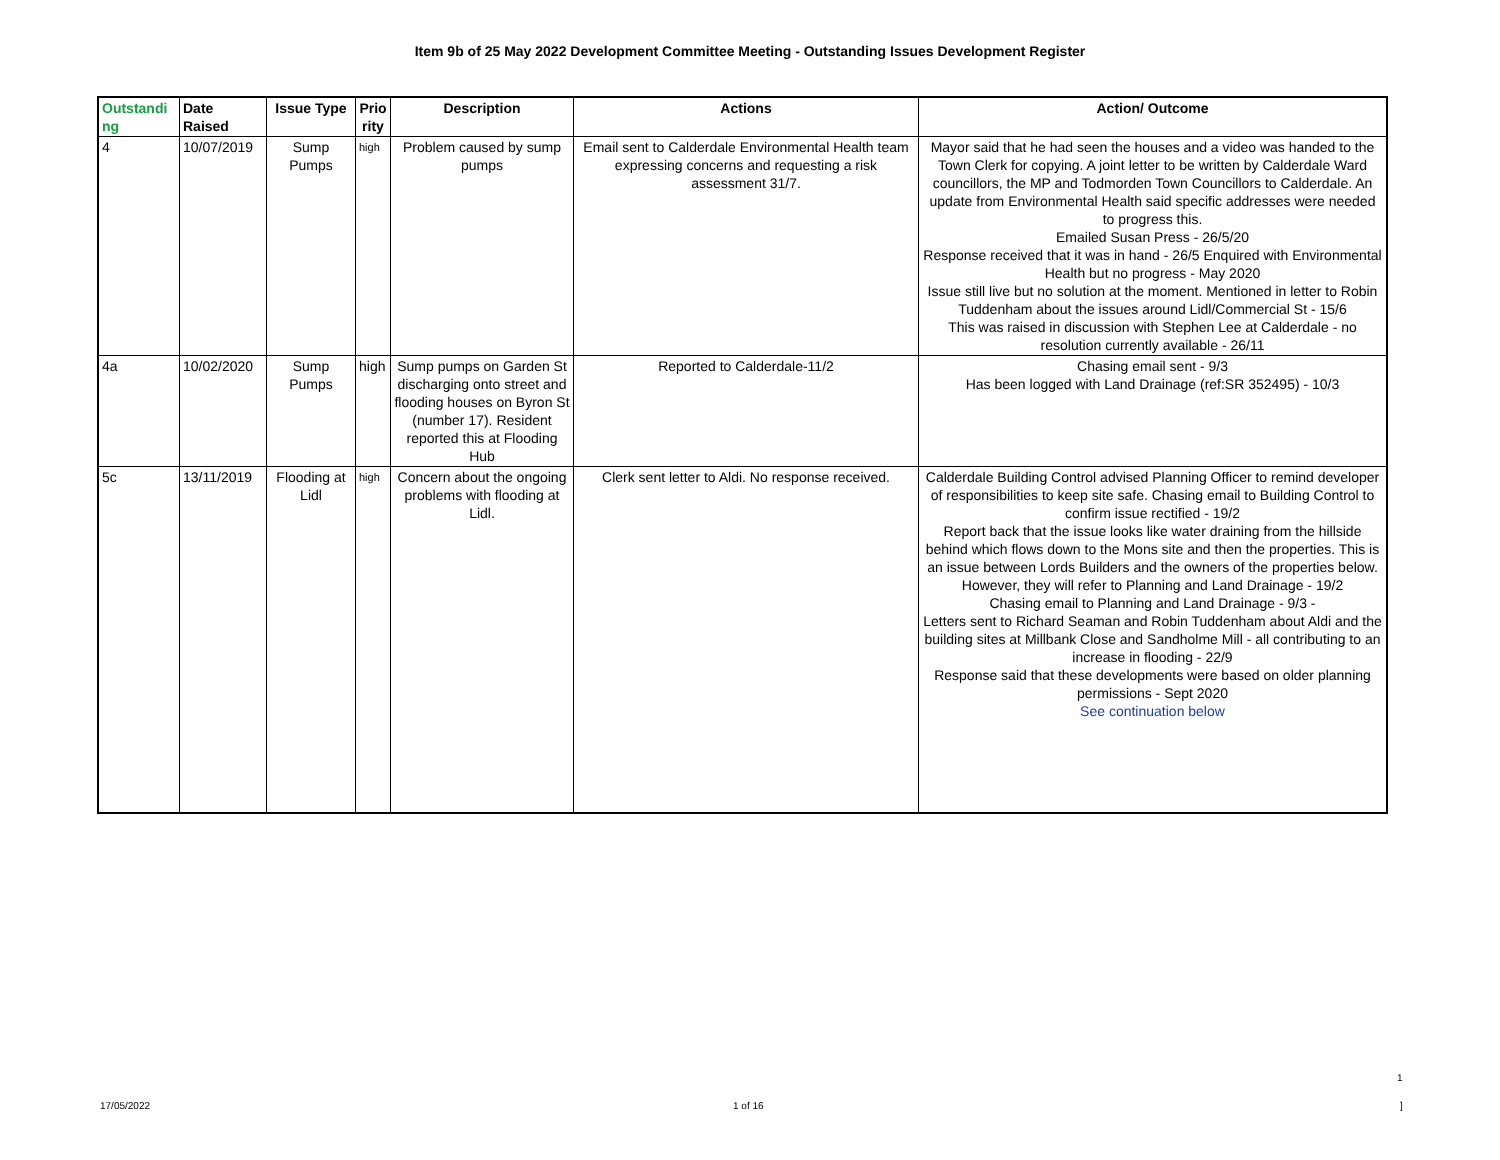Item 9b of 25 May 2022 Development Committee Meeting - Outstanding Issues Development Register
| Outstandi ng | Date Raised | Issue Type | Prio rity | Description | Actions | Action/ Outcome |
| --- | --- | --- | --- | --- | --- | --- |
| 4 | 10/07/2019 | Sump Pumps | high | Problem caused by sump pumps | Email sent to Calderdale Environmental Health team expressing concerns and requesting a risk assessment 31/7. | Mayor said that he had seen the houses and a video was handed to the Town Clerk for copying. A joint letter to be written by Calderdale Ward councillors, the MP and Todmorden Town Councillors to Calderdale. An update from Environmental Health said specific addresses were needed to progress this. Emailed Susan Press - 26/5/20 Response received that it was in hand - 26/5 Enquired with Environmental Health but no progress - May 2020 Issue still live but no solution at the moment. Mentioned in letter to Robin Tuddenham about the issues around Lidl/Commercial St - 15/6 This was raised in discussion with Stephen Lee at Calderdale - no resolution currently available - 26/11 |
| 4a | 10/02/2020 | Sump Pumps | high | Sump pumps on Garden St discharging onto street and flooding houses on Byron St (number 17). Resident reported this at Flooding Hub | Reported to Calderdale-11/2 | Chasing email sent - 9/3 Has been logged with Land Drainage (ref:SR 352495) - 10/3 |
| 5c | 13/11/2019 | Flooding at Lidl | high | Concern about the ongoing problems with flooding at Lidl. | Clerk sent letter to Aldi. No response received. | Calderdale Building Control advised Planning Officer to remind developer of responsibilities to keep site safe. Chasing email to Building Control to confirm issue rectified - 19/2 Report back that the issue looks like water draining from the hillside behind which flows down to the Mons site and then the properties. This is an issue between Lords Builders and the owners of the properties below. However, they will refer to Planning and Land Drainage - 19/2 Chasing email to Planning and Land Drainage - 9/3 - Letters sent to Richard Seaman and Robin Tuddenham about Aldi and the building sites at Millbank Close and Sandholme Mill - all contributing to an increase in flooding - 22/9 Response said that these developments were based on older planning permissions - Sept 2020 See continuation below |
1
17/05/2022 1 of 16 ]